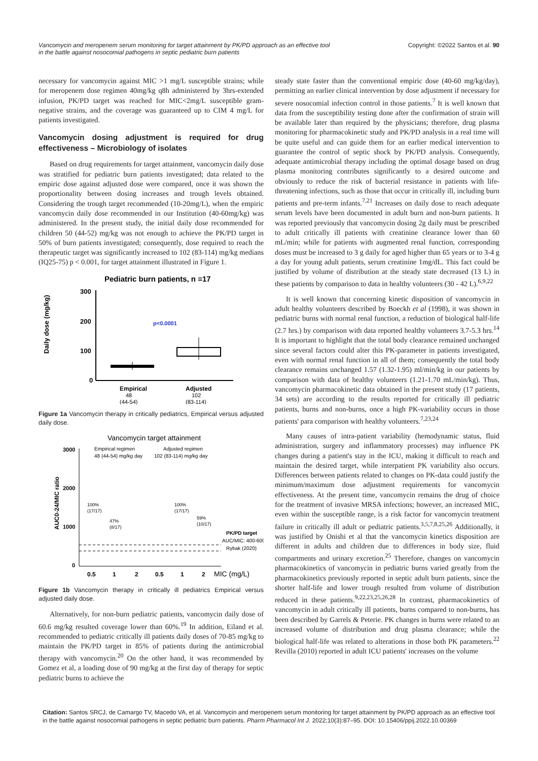Vancomycin and meropenem serum monitoring for target attainment by PK/PD approach as an effective tool in the battle against nosocomial pathogens in septic pediatric burn patients Copyright: ©2022 Santos et al. 90
necessary for vancomycin against MIC >1 mg/L susceptible strains; while for meropenem dose regimen 40mg/kg q8h administered by 3hrs-extended infusion, PK/PD target was reached for MIC<2mg/L susceptible gram-negative strains, and the coverage was guaranteed up to CIM 4 mg/L for patients investigated.
Vancomycin dosing adjustment is required for drug effectiveness – Microbiology of isolates
Based on drug requirements for target attainment, vancomycin daily dose was stratified for pediatric burn patients investigated; data related to the empiric dose against adjusted dose were compared, once it was shown the proportionality between dosing increases and trough levels obtained. Considering the trough target recommended (10-20mg/L), when the empiric vancomycin daily dose recommended in our Institution (40-60mg/kg) was administered. In the present study, the initial daily dose recommended for children 50 (44-52) mg/kg was not enough to achieve the PK/PD target in 50% of burn patients investigated; consequently, dose required to reach the therapeutic target was significantly increased to 102 (83-114) mg/kg medians (IQ25-75) p < 0.001, for target attainment illustrated in Figure 1.
Pediatric burn patients, n =17
Daily dose (mg/kg)
300
200
100
0
p<0.0001
Empirical
48
(44-54)
Adjusted
102
(83-114)
Figure 1a Vancomycin therapy in critically pediatrics, Empirical versus adjusted daily dose.
Vancomycin target attainment
Empirical regimen
48 (44-54) mg/kg day
Adjusted regimen
102 (83-114) mg/kg day
AUC0-24/MIC ratio
3000
2000
1000
0
100%
(17/17)
47%
(8/17)
100%
(17/17)
59%
(10/17)
PK/PD target
AUC/MIC: 400-600
Rybak (2020)
0.5
1
2
0.5
1
2
MIC (mg/L)
Figure 1b Vancomycin therapy in critically ill pediatrics Empirical versus adjusted daily dose.
Alternatively, for non-burn pediatric patients, vancomycin daily dose of 60.6 mg/kg resulted coverage lower than 60%.<sup>19</sup> In addition, Eiland et al. recommended to pediatric critically ill patients daily doses of 70-85 mg/kg to maintain the PK/PD target in 85% of patients during the antimicrobial therapy with vancomycin.<sup>20</sup> On the other hand, it was recommended by Gomez et al, a loading dose of 90 mg/kg at the first day of therapy for septic pediatric burns to achieve the
steady state faster than the conventional empiric dose (40-60 mg/kg/day), permitting an earlier clinical intervention by dose adjustment if necessary for severe nosocomial infection control in those patients.<sup>7</sup> It is well known that data from the susceptibility testing done after the confirmation of strain will be available later than required by the physicians; therefore, drug plasma monitoring for pharmacokinetic study and PK/PD analysis in a real time will be quite useful and can guide them for an earlier medical intervention to guarantee the control of septic shock by PK/PD analysis. Consequently, adequate antimicrobial therapy including the optimal dosage based on drug plasma monitoring contributes significantly to a desired outcome and obviously to reduce the risk of bacterial resistance in patients with life-threatening infections, such as those that occur in critically ill, including burn patients and pre-term infants.<sup>7,21</sup> Increases on daily dose to reach adequate serum levels have been documented in adult burn and non-burn patients. It was reported previously that vancomycin dosing 2g daily must be prescribed to adult critically ill patients with creatinine clearance lower than 60 mL/min; while for patients with augmented renal function, corresponding doses must be increased to 3 g daily for aged higher than 65 years or to 3-4 g a day for young adult patients, serum creatinine 1mg/dL. This fact could be justified by volume of distribution at the steady state decreased (13 L) in these patients by comparison to data in healthy volunteers (30 - 42 L).<sup>6,9,22</sup>
It is well known that concerning kinetic disposition of vancomycin in adult healthy volunteers described by Boeckh et al (1998), it was shown in pediatric burns with normal renal function, a reduction of biological half-life (2.7 hrs.) by comparison with data reported healthy volunteers 3.7-5.3 hrs.<sup>14</sup> It is important to highlight that the total body clearance remained unchanged since several factors could alter this PK-parameter in patients investigated, even with normal renal function in all of them; consequently the total body clearance remains unchanged 1.57 (1.32-1.95) ml/min/kg in our patients by comparison with data of healthy volunteers (1.21-1.70 mL/min/kg). Thus, vancomycin pharmacokinetic data obtained in the present study (17 patients, 34 sets) are according to the results reported for critically ill pediatric patients, burns and non-burns, once a high PK-variability occurs in those patients' para comparison with healthy volunteers.<sup>7,23,24</sup>
Many causes of intra-patient variability (hemodynamic status, fluid administration, surgery and inflammatory processes) may influence PK changes during a patient's stay in the ICU, making it difficult to reach and maintain the desired target, while interpatient PK variability also occurs. Differences between patients related to changes on PK-data could justify the minimum/maximum dose adjustment requirements for vancomycin effectiveness. At the present time, vancomycin remains the drug of choice for the treatment of invasive MRSA infections; however, an increased MIC, even within the susceptible range, is a risk factor for vancomycin treatment failure in critically ill adult or pediatric patients.<sup>3,5,7,8,25,26</sup> Additionally, it was justified by Onishi et al that the vancomycin kinetics disposition are different in adults and children due to differences in body size, fluid compartments and urinary excretion.<sup>25</sup> Therefore, changes on vancomycin pharmacokinetics of vancomycin in pediatric burns varied greatly from the pharmacokinetics previously reported in septic adult burn patients, since the shorter half-life and lower trough resulted from volume of distribution reduced in these patients.<sup>9,22,23,25,26,28</sup> In contrast, pharmacokinetics of vancomycin in adult critically ill patients, burns compared to non-burns, has been described by Garrels & Peterie. PK changes in burns were related to an increased volume of distribution and drug plasma clearance; while the biological half-life was related to alterations in those both PK parameters.<sup>22</sup> Revilla (2010) reported in adult ICU patients' increases on the volume
Citation: Santos SRCJ, de Camargo TV, Macedo VA, et al. Vancomycin and meropenem serum monitoring for target attainment by PK/PD approach as an effective tool in the battle against nosocomial pathogens in septic pediatric burn patients. Pharm Pharmacol Int J. 2022;10(3):87‒95. DOI: 10.15406/ppij.2022.10.00369